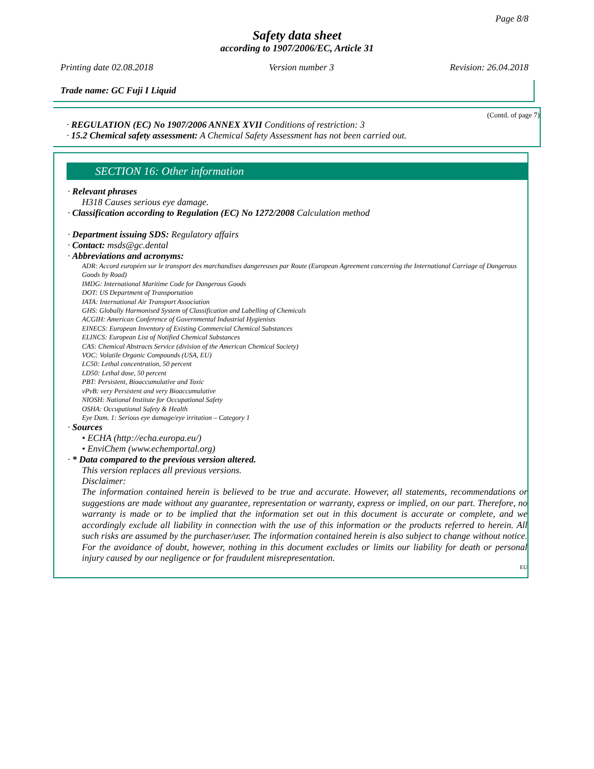Page 8/8
Safety data sheet
according to 1907/2006/EC, Article 31
Printing date 02.08.2018 Version number 3 Revision: 26.04.2018
Trade name: GC Fuji I Liquid
(Contd. of page 7)
· REGULATION (EC) No 1907/2006 ANNEX XVII Conditions of restriction: 3
· 15.2 Chemical safety assessment: A Chemical Safety Assessment has not been carried out.
SECTION 16: Other information
· Relevant phrases
H318 Causes serious eye damage.
· Classification according to Regulation (EC) No 1272/2008 Calculation method
· Department issuing SDS: Regulatory affairs
· Contact: msds@gc.dental
· Abbreviations and acronyms:
ADR: Accord européen sur le transport des marchandises dangereuses par Route (European Agreement concerning the International Carriage of Dangerous Goods by Road)
IMDG: International Maritime Code for Dangerous Goods
DOT: US Department of Transportation
IATA: International Air Transport Association
GHS: Globally Harmonised System of Classification and Labelling of Chemicals
ACGIH: American Conference of Governmental Industrial Hygienists
EINECS: European Inventory of Existing Commercial Chemical Substances
ELINCS: European List of Notified Chemical Substances
CAS: Chemical Abstracts Service (division of the American Chemical Society)
VOC: Volatile Organic Compounds (USA, EU)
LC50: Lethal concentration, 50 percent
LD50: Lethal dose, 50 percent
PBT: Persistent, Bioaccumulative and Toxic
vPvB: very Persistent and very Bioaccumulative
NIOSH: National Institute for Occupational Safety
OSHA: Occupational Safety & Health
Eye Dam. 1: Serious eye damage/eye irritation – Category 1
· Sources
• ECHA (http://echa.europa.eu/)
• EnviChem (www.echemportal.org)
· * Data compared to the previous version altered.
This version replaces all previous versions.
Disclaimer:
The information contained herein is believed to be true and accurate. However, all statements, recommendations or suggestions are made without any guarantee, representation or warranty, express or implied, on our part. Therefore, no warranty is made or to be implied that the information set out in this document is accurate or complete, and we accordingly exclude all liability in connection with the use of this information or the products referred to herein. All such risks are assumed by the purchaser/user. The information contained herein is also subject to change without notice. For the avoidance of doubt, however, nothing in this document excludes or limits our liability for death or personal injury caused by our negligence or for fraudulent misrepresentation.
EU